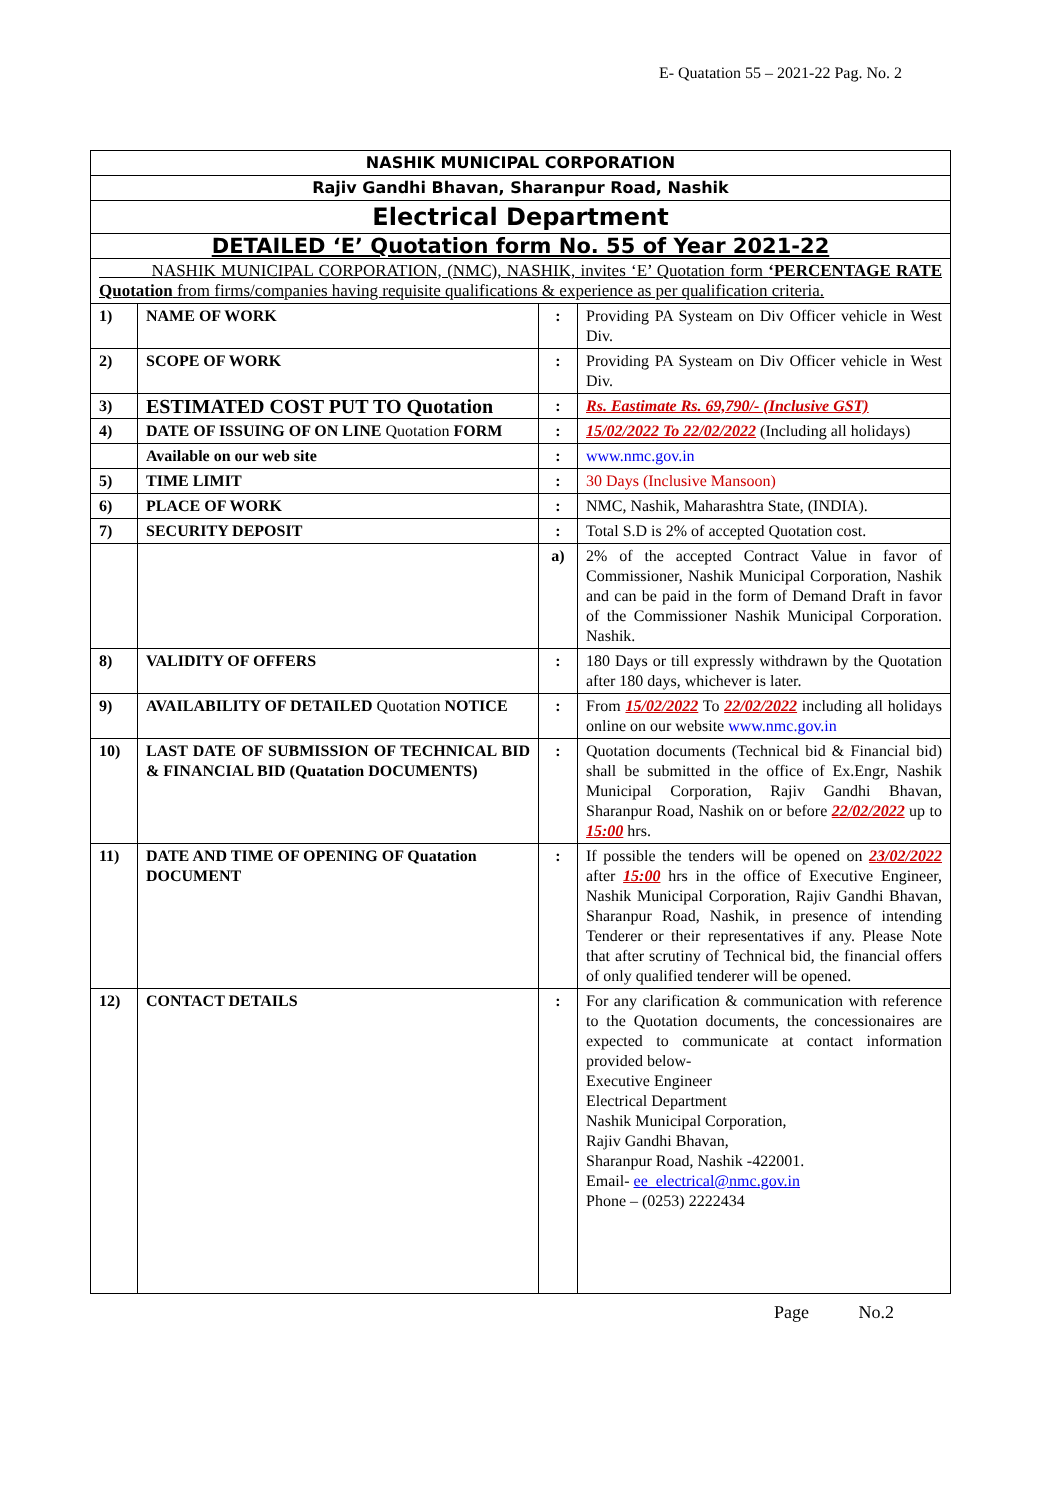E- Quatation 55 – 2021-22 Pag. No. 2
| NASHIK MUNICIPAL CORPORATION | | | |
| Rajiv Gandhi Bhavan, Sharanpur Road, Nashik | | | |
| Electrical Department | | | |
| DETAILED ‘E’ Quotation form No. 55 of Year 2021-22 | | | |
| NASHIK MUNICIPAL CORPORATION, (NMC), NASHIK, invites ‘E’ Quotation form ‘PERCENTAGE RATE Quotation from firms/companies having requisite qualifications & experience as per qualification criteria. | | | |
| 1) | NAME OF WORK | : | Providing PA Systeam on Div Officer vehicle in West Div. |
| 2) | SCOPE OF WORK | : | Providing PA Systeam on Div Officer vehicle in West Div. |
| 3) | ESTIMATED COST PUT TO Quotation | : | Rs. Eastimate Rs. 69,790/- (Inclusive GST) |
| 4) | DATE OF ISSUING OF ON LINE Quotation FORM | : | 15/02/2022 To 22/02/2022 (Including all holidays) |
| | Available on our web site | : | www.nmc.gov.in |
| 5) | TIME LIMIT | : | 30 Days (Inclusive Mansoon) |
| 6) | PLACE OF WORK | : | NMC, Nashik, Maharashtra State, (INDIA). |
| 7) | SECURITY DEPOSIT | : | Total S.D is 2% of accepted Quotation cost. |
| | | a) | 2% of the accepted Contract Value in favor of Commissioner, Nashik Municipal Corporation, Nashik and can be paid in the form of Demand Draft in favor of the Commissioner Nashik Municipal Corporation. Nashik. |
| 8) | VALIDITY OF OFFERS | : | 180 Days or till expressly withdrawn by the Quotation after 180 days, whichever is later. |
| 9) | AVAILABILITY OF DETAILED Quotation NOTICE | : | From 15/02/2022 To 22/02/2022 including all holidays online on our website www.nmc.gov.in |
| 10) | LAST DATE OF SUBMISSION OF TECHNICAL BID & FINANCIAL BID (Quatation DOCUMENTS) | : | Quotation documents (Technical bid & Financial bid) shall be submitted in the office of Ex.Engr, Nashik Municipal Corporation, Rajiv Gandhi Bhavan, Sharanpur Road, Nashik on or before 22/02/2022 up to 15:00 hrs. |
| 11) | DATE AND TIME OF OPENING OF Quatation DOCUMENT | : | If possible the tenders will be opened on 23/02/2022 after 15:00 hrs in the office of Executive Engineer, Nashik Municipal Corporation, Rajiv Gandhi Bhavan, Sharanpur Road, Nashik, in presence of intending Tenderer or their representatives if any. Please Note that after scrutiny of Technical bid, the financial offers of only qualified tenderer will be opened. |
| 12) | CONTACT DETAILS | : | For any clarification & communication with reference to the Quotation documents, the concessionaires are expected to communicate at contact information provided below- Executive Engineer Electrical Department Nashik Municipal Corporation, Rajiv Gandhi Bhavan, Sharanpur Road, Nashik -422001. Email- ee_electrical@nmc.gov.in Phone – (0253) 2222434 |
Page No.2